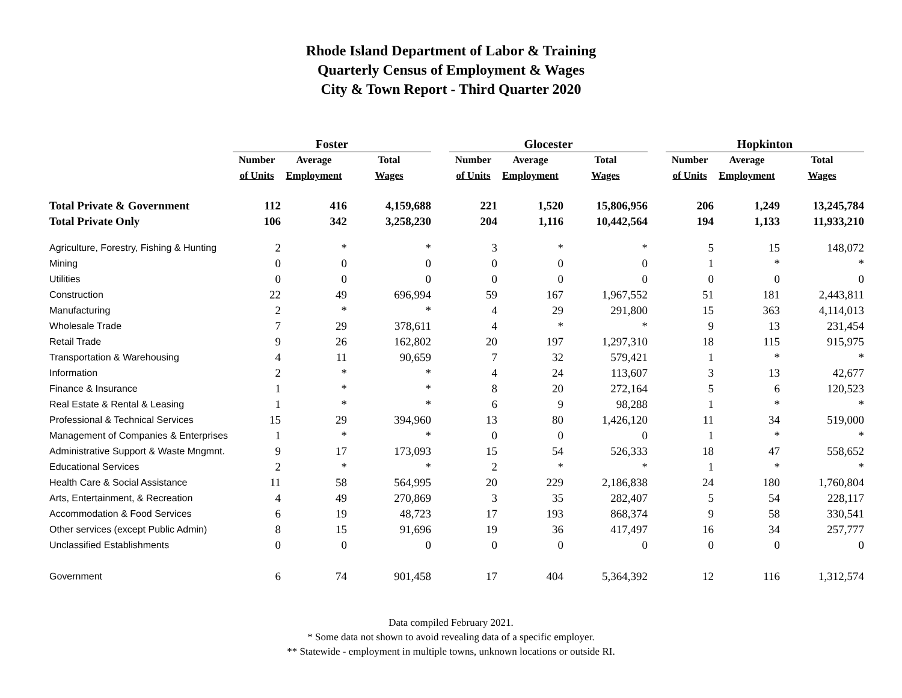Rhode Island Department of Labor & Training
Quarterly Census of Employment & Wages
City & Town Report - Third Quarter 2020
| | Foster | | | | Glocester | | | | Hopkinton | | |
| --- | --- | --- | --- | --- | --- | --- | --- | --- | --- | --- | --- |
| | Number | Average | Total | | Number | Average | Total | | Number | Average | Total |
| | of Units | Employment | Wages | | of Units | Employment | Wages | | of Units | Employment | Wages |
| Total Private & Government | 112 | 416 | 4,159,688 | | 221 | 1,520 | 15,806,956 | | 206 | 1,249 | 13,245,784 |
| Total Private Only | 106 | 342 | 3,258,230 | | 204 | 1,116 | 10,442,564 | | 194 | 1,133 | 11,933,210 |
| Agriculture, Forestry, Fishing & Hunting | 2 | * | * | | 3 | * | * | | 5 | 15 | 148,072 |
| Mining | 0 | 0 | 0 | | 0 | 0 | 0 | | 1 | * | * |
| Utilities | 0 | 0 | 0 | | 0 | 0 | 0 | | 0 | 0 | 0 |
| Construction | 22 | 49 | 696,994 | | 59 | 167 | 1,967,552 | | 51 | 181 | 2,443,811 |
| Manufacturing | 2 | * | * | | 4 | 29 | 291,800 | | 15 | 363 | 4,114,013 |
| Wholesale Trade | 7 | 29 | 378,611 | | 4 | * | * | | 9 | 13 | 231,454 |
| Retail Trade | 9 | 26 | 162,802 | | 20 | 197 | 1,297,310 | | 18 | 115 | 915,975 |
| Transportation & Warehousing | 4 | 11 | 90,659 | | 7 | 32 | 579,421 | | 1 | * | * |
| Information | 2 | * | * | | 4 | 24 | 113,607 | | 3 | 13 | 42,677 |
| Finance & Insurance | 1 | * | * | | 8 | 20 | 272,164 | | 5 | 6 | 120,523 |
| Real Estate & Rental & Leasing | 1 | * | * | | 6 | 9 | 98,288 | | 1 | * | * |
| Professional & Technical Services | 15 | 29 | 394,960 | | 13 | 80 | 1,426,120 | | 11 | 34 | 519,000 |
| Management of Companies & Enterprises | 1 | * | * | | 0 | 0 | 0 | | 1 | * | * |
| Administrative Support & Waste Mngmnt. | 9 | 17 | 173,093 | | 15 | 54 | 526,333 | | 18 | 47 | 558,652 |
| Educational Services | 2 | * | * | | 2 | * | * | | 1 | * | * |
| Health Care & Social Assistance | 11 | 58 | 564,995 | | 20 | 229 | 2,186,838 | | 24 | 180 | 1,760,804 |
| Arts, Entertainment, & Recreation | 4 | 49 | 270,869 | | 3 | 35 | 282,407 | | 5 | 54 | 228,117 |
| Accommodation & Food Services | 6 | 19 | 48,723 | | 17 | 193 | 868,374 | | 9 | 58 | 330,541 |
| Other services (except Public Admin) | 8 | 15 | 91,696 | | 19 | 36 | 417,497 | | 16 | 34 | 257,777 |
| Unclassified Establishments | 0 | 0 | 0 | | 0 | 0 | 0 | | 0 | 0 | 0 |
| Government | 6 | 74 | 901,458 | | 17 | 404 | 5,364,392 | | 12 | 116 | 1,312,574 |
Data compiled February 2021.
* Some data not shown to avoid revealing data of a specific employer.
** Statewide - employment in multiple towns, unknown locations or outside RI.